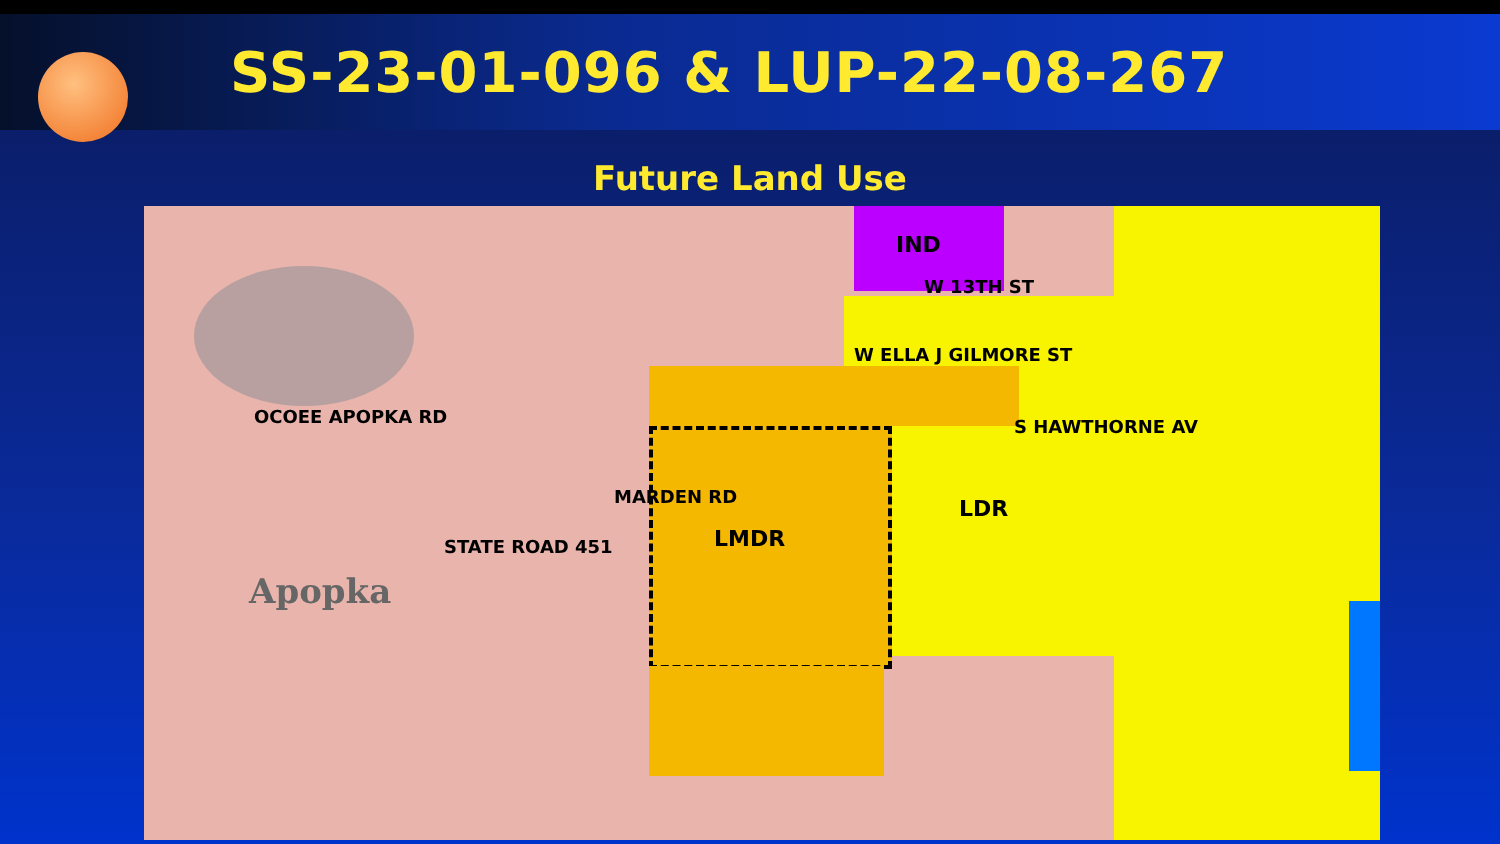SS-23-01-096 & LUP-22-08-267
Future Land Use
IND
W 13TH ST
W ELLA J GILMORE ST
LDR
LMDR
S HAWTHORNE AV
MARDEN RD
OCOEE APOPKA RD
STATE ROAD 451
Apopka